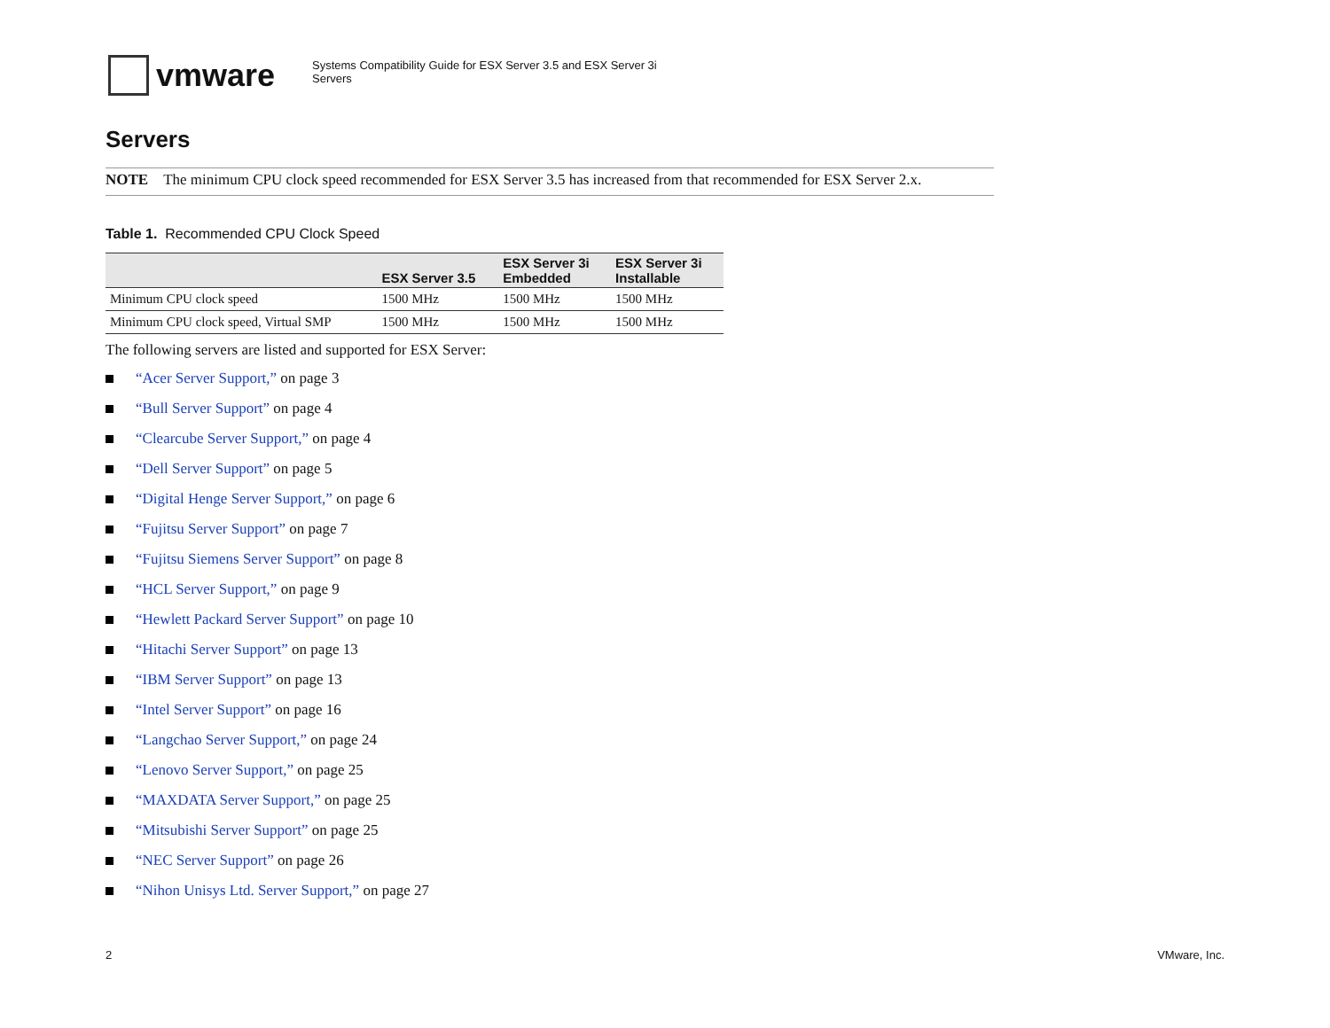vmware
Systems Compatibility Guide for ESX Server 3.5 and ESX Server 3i
Servers
Servers
NOTE The minimum CPU clock speed recommended for ESX Server 3.5 has increased from that recommended for ESX Server 2.x.
Table 1. Recommended CPU Clock Speed
| | ESX Server 3.5 | ESX Server 3i Embedded | ESX Server 3i Installable |
| --- | --- | --- | --- |
| Minimum CPU clock speed | 1500 MHz | 1500 MHz | 1500 MHz |
| Minimum CPU clock speed, Virtual SMP | 1500 MHz | 1500 MHz | 1500 MHz |
The following servers are listed and supported for ESX Server:
“Acer Server Support,” on page 3
“Bull Server Support” on page 4
“Clearcube Server Support,” on page 4
“Dell Server Support” on page 5
“Digital Henge Server Support,” on page 6
“Fujitsu Server Support” on page 7
“Fujitsu Siemens Server Support” on page 8
“HCL Server Support,” on page 9
“Hewlett Packard Server Support” on page 10
“Hitachi Server Support” on page 13
“IBM Server Support” on page 13
“Intel Server Support” on page 16
“Langchao Server Support,” on page 24
“Lenovo Server Support,” on page 25
“MAXDATA Server Support,” on page 25
“Mitsubishi Server Support” on page 25
“NEC Server Support” on page 26
“Nihon Unisys Ltd. Server Support,” on page 27
2 VMware, Inc.